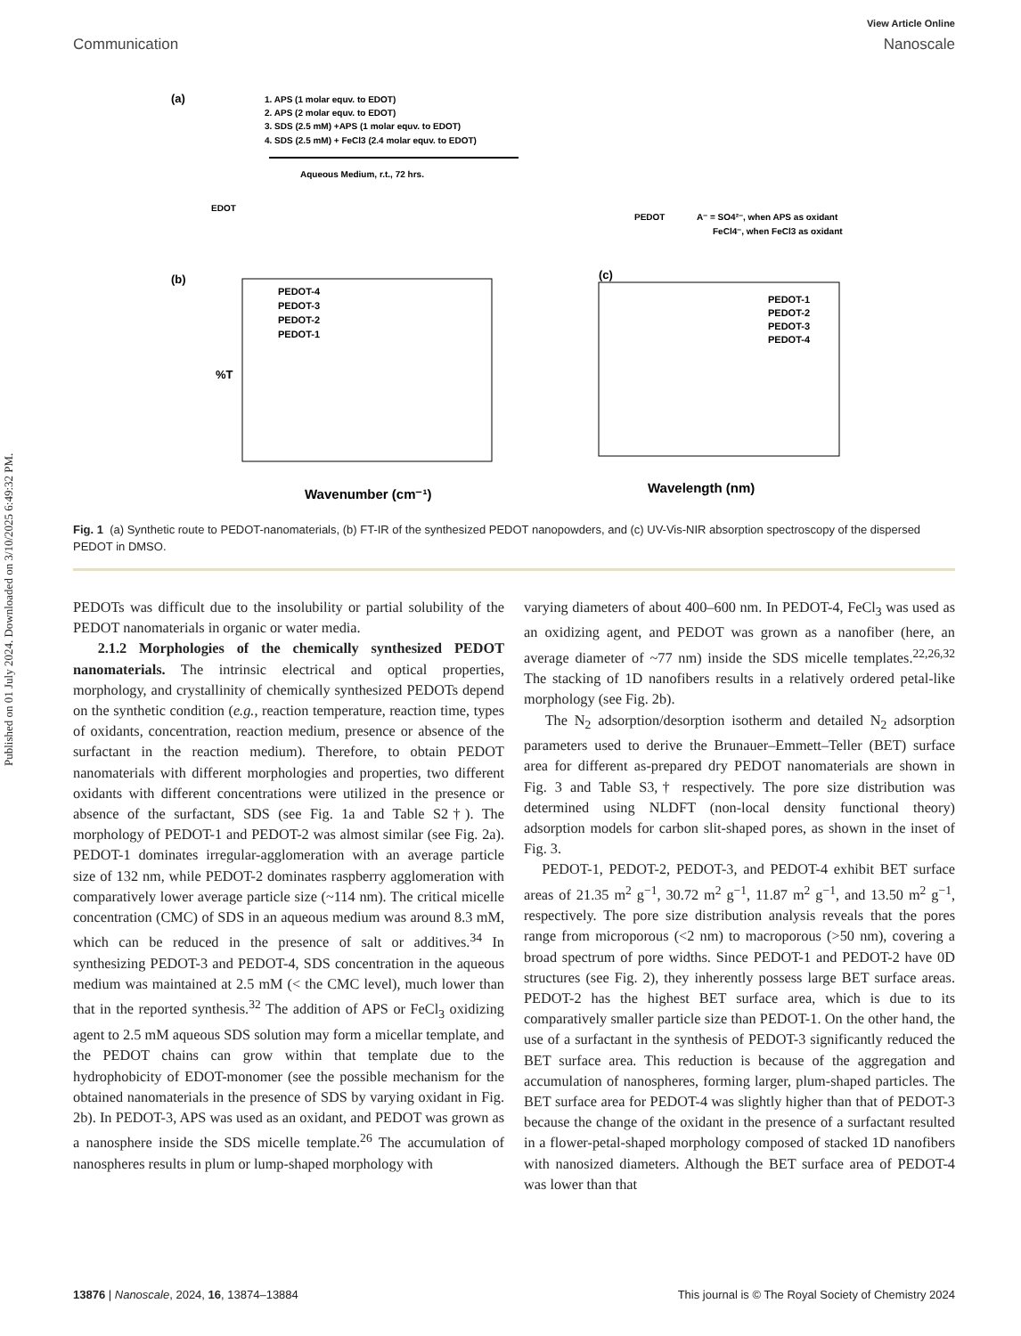Published on 01 July 2024. Downloaded on 3/10/2025 6:49:32 PM.
View Article Online
Communication Nanoscale
(a)
1. APS (1 molar equv. to EDOT)
2. APS (2 molar equv. to EDOT)
3. SDS (2.5 mM) +APS (1 molar equv. to EDOT)
4. SDS (2.5 mM) + FeCl3 (2.4 molar equv. to EDOT)
Aqueous Medium, r.t., 72 hrs.
EDOT
PEDOT
A⁻ = SO4²⁻, when APS as oxidant
FeCl4⁻, when FeCl3 as oxidant
(b)
PEDOT-4
PEDOT-3
PEDOT-2
PEDOT-1
%T
Wavenumber (cm⁻¹)
(c)
PEDOT-1
PEDOT-2
PEDOT-3
PEDOT-4
Wavelength (nm)
Fig. 1 (a) Synthetic route to PEDOT-nanomaterials, (b) FT-IR of the synthesized PEDOT nanopowders, and (c) UV-Vis-NIR absorption spectroscopy of the dispersed PEDOT in DMSO.
PEDOTs was difficult due to the insolubility or partial solubility of the PEDOT nanomaterials in organic or water media.
2.1.2 Morphologies of the chemically synthesized PEDOT nanomaterials. The intrinsic electrical and optical properties, morphology, and crystallinity of chemically synthesized PEDOTs depend on the synthetic condition (e.g., reaction temperature, reaction time, types of oxidants, concentration, reaction medium, presence or absence of the surfactant in the reaction medium). Therefore, to obtain PEDOT nanomaterials with different morphologies and properties, two different oxidants with different concentrations were utilized in the presence or absence of the surfactant, SDS (see Fig. 1a and Table S2†). The morphology of PEDOT-1 and PEDOT-2 was almost similar (see Fig. 2a). PEDOT-1 dominates irregular-agglomeration with an average particle size of 132 nm, while PEDOT-2 dominates raspberry agglomeration with comparatively lower average particle size (~114 nm). The critical micelle concentration (CMC) of SDS in an aqueous medium was around 8.3 mM, which can be reduced in the presence of salt or additives.<sup>34</sup> In synthesizing PEDOT-3 and PEDOT-4, SDS concentration in the aqueous medium was maintained at 2.5 mM (< the CMC level), much lower than that in the reported synthesis.<sup>32</sup> The addition of APS or FeCl<sub>3</sub> oxidizing agent to 2.5 mM aqueous SDS solution may form a micellar template, and the PEDOT chains can grow within that template due to the hydrophobicity of EDOT-monomer (see the possible mechanism for the obtained nanomaterials in the presence of SDS by varying oxidant in Fig. 2b). In PEDOT-3, APS was used as an oxidant, and PEDOT was grown as a nanosphere inside the SDS micelle template.<sup>26</sup> The accumulation of nanospheres results in plum or lump-shaped morphology with
varying diameters of about 400–600 nm. In PEDOT-4, FeCl<sub>3</sub> was used as an oxidizing agent, and PEDOT was grown as a nanofiber (here, an average diameter of ~77 nm) inside the SDS micelle templates.<sup>22,26,32</sup> The stacking of 1D nanofibers results in a relatively ordered petal-like morphology (see Fig. 2b).
The N<sub>2</sub> adsorption/desorption isotherm and detailed N<sub>2</sub> adsorption parameters used to derive the Brunauer–Emmett–Teller (BET) surface area for different as-prepared dry PEDOT nanomaterials are shown in Fig. 3 and Table S3,† respectively. The pore size distribution was determined using NLDFT (non-local density functional theory) adsorption models for carbon slit-shaped pores, as shown in the inset of Fig. 3.
PEDOT-1, PEDOT-2, PEDOT-3, and PEDOT-4 exhibit BET surface areas of 21.35 m<sup>2</sup> g<sup>−1</sup>, 30.72 m<sup>2</sup> g<sup>−1</sup>, 11.87 m<sup>2</sup> g<sup>−1</sup>, and 13.50 m<sup>2</sup> g<sup>−1</sup>, respectively. The pore size distribution analysis reveals that the pores range from microporous (<2 nm) to macroporous (>50 nm), covering a broad spectrum of pore widths. Since PEDOT-1 and PEDOT-2 have 0D structures (see Fig. 2), they inherently possess large BET surface areas. PEDOT-2 has the highest BET surface area, which is due to its comparatively smaller particle size than PEDOT-1. On the other hand, the use of a surfactant in the synthesis of PEDOT-3 significantly reduced the BET surface area. This reduction is because of the aggregation and accumulation of nanospheres, forming larger, plum-shaped particles. The BET surface area for PEDOT-4 was slightly higher than that of PEDOT-3 because the change of the oxidant in the presence of a surfactant resulted in a flower-petal-shaped morphology composed of stacked 1D nanofibers with nanosized diameters. Although the BET surface area of PEDOT-4 was lower than that
13876 | Nanoscale, 2024, 16, 13874–13884 This journal is © The Royal Society of Chemistry 2024